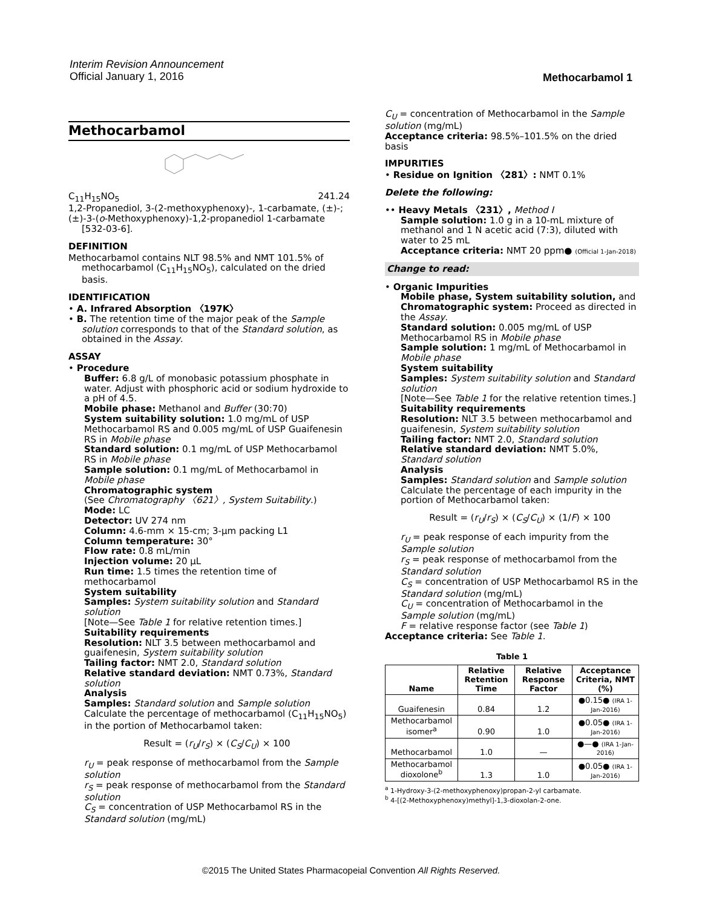Interim Revision Announcement
Official January 1, 2016
Methocarbamol 1
Methocarbamol
C<sub>11</sub>H<sub>15</sub>NO<sub>5</sub> 241.24
1,2-Propanediol, 3-(2-methoxyphenoxy)-, 1-carbamate, (±)-;
(±)-3-(o-Methoxyphenoxy)-1,2-propanediol 1-carbamate [532-03-6].
DEFINITION
Methocarbamol contains NLT 98.5% and NMT 101.5% of methocarbamol (C<sub>11</sub>H<sub>15</sub>NO<sub>5</sub>), calculated on the dried basis.
IDENTIFICATION
• A. Infrared Absorption 〈197K〉
• B. The retention time of the major peak of the Sample solution corresponds to that of the Standard solution, as obtained in the Assay.
ASSAY
• Procedure
Buffer: 6.8 g/L of monobasic potassium phosphate in water. Adjust with phosphoric acid or sodium hydroxide to a pH of 4.5.
Mobile phase: Methanol and Buffer (30:70)
System suitability solution: 1.0 mg/mL of USP Methocarbamol RS and 0.005 mg/mL of USP Guaifenesin RS in Mobile phase
Standard solution: 0.1 mg/mL of USP Methocarbamol RS in Mobile phase
Sample solution: 0.1 mg/mL of Methocarbamol in Mobile phase
Chromatographic system
(See Chromatography 〈621〉, System Suitability.)
Mode: LC
Detector: UV 274 nm
Column: 4.6-mm × 15-cm; 3-µm packing L1
Column temperature: 30°
Flow rate: 0.8 mL/min
Injection volume: 20 µL
Run time: 1.5 times the retention time of methocarbamol
System suitability
Samples: System suitability solution and Standard solution
[Note—See Table 1 for relative retention times.]
Suitability requirements
Resolution: NLT 3.5 between methocarbamol and guaifenesin, System suitability solution
Tailing factor: NMT 2.0, Standard solution
Relative standard deviation: NMT 0.73%, Standard solution
Analysis
Samples: Standard solution and Sample solution
Calculate the percentage of methocarbamol (C<sub>11</sub>H<sub>15</sub>NO<sub>5</sub>) in the portion of Methocarbamol taken:
Result = (r<sub>U</sub>/r<sub>S</sub>) × (C<sub>S</sub>/C<sub>U</sub>) × 100
r<sub>U</sub> = peak response of methocarbamol from the Sample solution
r<sub>S</sub> = peak response of methocarbamol from the Standard solution
C<sub>S</sub> = concentration of USP Methocarbamol RS in the Standard solution (mg/mL)
C<sub>U</sub> = concentration of Methocarbamol in the Sample solution (mg/mL)
Acceptance criteria: 98.5%–101.5% on the dried basis
IMPURITIES
• Residue on Ignition 〈281〉: NMT 0.1%
Delete the following:
•• Heavy Metals 〈231〉, Method I
Sample solution: 1.0 g in a 10-mL mixture of methanol and 1 N acetic acid (7:3), diluted with water to 25 mL
Acceptance criteria: NMT 20 ppm● (Official 1-Jan-2018)
Change to read:
• Organic Impurities
Mobile phase, System suitability solution, and Chromatographic system: Proceed as directed in the Assay.
Standard solution: 0.005 mg/mL of USP Methocarbamol RS in Mobile phase
Sample solution: 1 mg/mL of Methocarbamol in Mobile phase
System suitability
Samples: System suitability solution and Standard solution
[Note—See Table 1 for the relative retention times.]
Suitability requirements
Resolution: NLT 3.5 between methocarbamol and guaifenesin, System suitability solution
Tailing factor: NMT 2.0, Standard solution
Relative standard deviation: NMT 5.0%, Standard solution
Analysis
Samples: Standard solution and Sample solution
Calculate the percentage of each impurity in the portion of Methocarbamol taken:
Result = (r<sub>U</sub>/r<sub>S</sub>) × (C<sub>S</sub>/C<sub>U</sub>) × (1/F) × 100
r<sub>U</sub> = peak response of each impurity from the Sample solution
r<sub>S</sub> = peak response of methocarbamol from the Standard solution
C<sub>S</sub> = concentration of USP Methocarbamol RS in the Standard solution (mg/mL)
C<sub>U</sub> = concentration of Methocarbamol in the Sample solution (mg/mL)
F = relative response factor (see Table 1)
Acceptance criteria: See Table 1.
Table 1
| Name | Relative Retention Time | Relative Response Factor | Acceptance Criteria, NMT (%) |
| --- | --- | --- | --- |
| Guaifenesin | 0.84 | 1.2 | ●0.15● (IRA 1-Jan-2016) |
| Methocarbamol isomer<sup>a</sup> | 0.90 | 1.0 | ●0.05● (IRA 1-Jan-2016) |
| Methocarbamol | 1.0 | — | ●—● (IRA 1-Jan-2016) |
| Methocarbamol dioxolone<sup>b</sup> | 1.3 | 1.0 | ●0.05● (IRA 1-Jan-2016) |
<sup>a</sup> 1-Hydroxy-3-(2-methoxyphenoxy)propan-2-yl carbamate.
<sup>b</sup> 4-[(2-Methoxyphenoxy)methyl]-1,3-dioxolan-2-one.
©2015 The United States Pharmacopeial Convention All Rights Reserved.